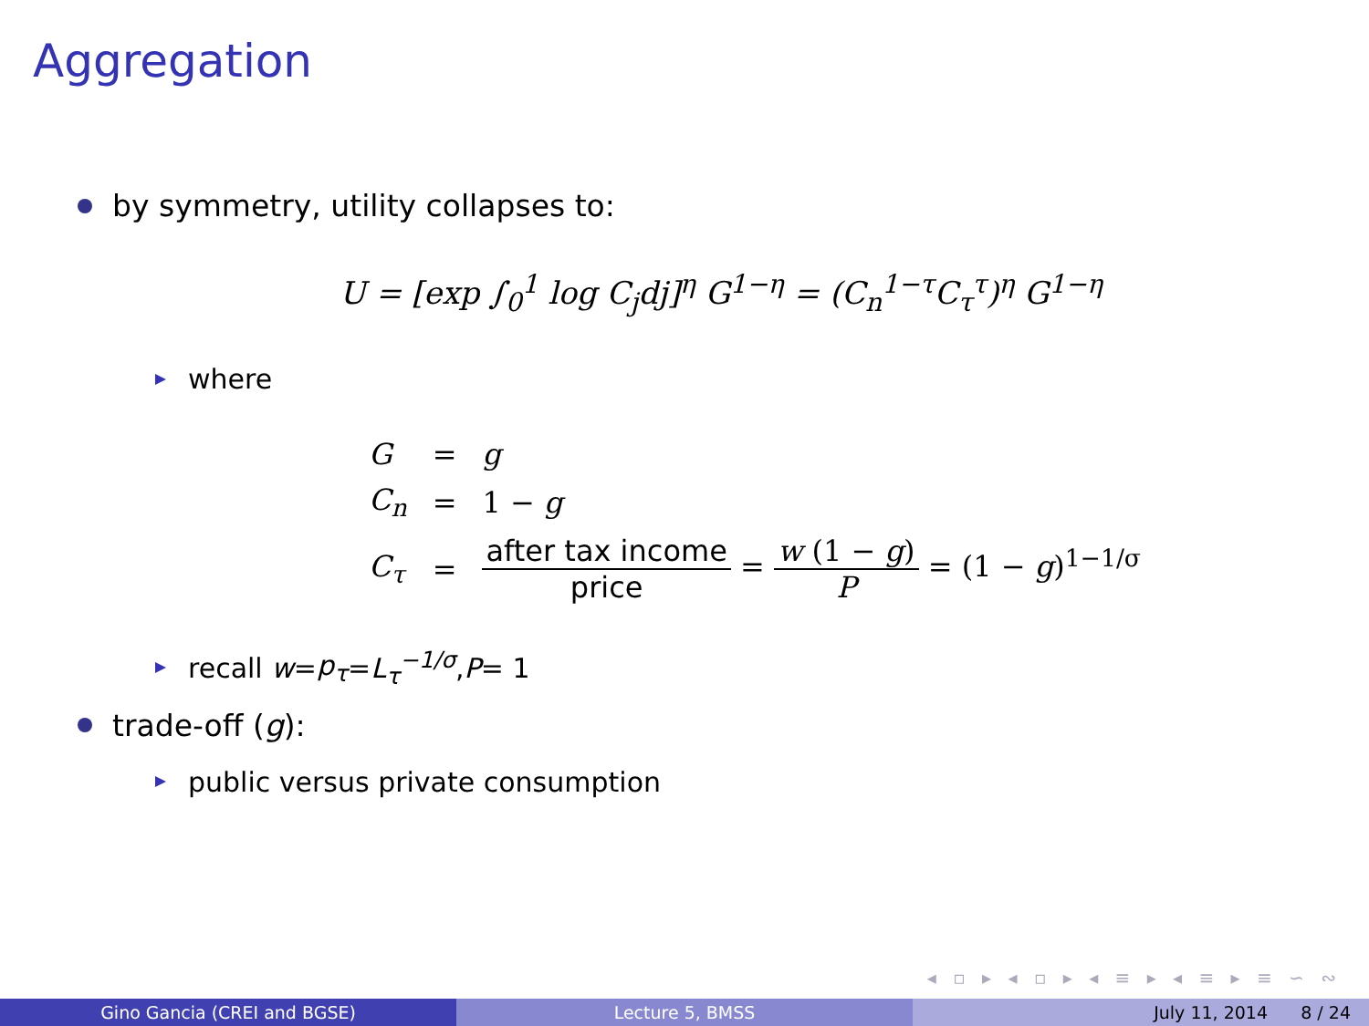Aggregation
by symmetry, utility collapses to:
U = [exp ∫<sub>0</sub><sup>1</sup> log C<sub>j</sub>dj]<sup>η</sup> G<sup>1−η</sup> = (C<sub>n</sub><sup>1−τ</sup>C<sub>τ</sub><sup>τ</sup>)<sup>η</sup> G<sup>1−η</sup>
where
| G | = | g |
| C<sub>n</sub> | = | 1 − g |
| C<sub>τ</sub> | = | after tax income price = w (1 − g ) P = (1 − g )<sup>1−1/σ</sup> |
recall w = p<sub>τ</sub> = L<sub>τ</sub><sup>−1/σ</sup>, P = 1
trade-off (g):
public versus private consumption
◂ ▫ ▸ ◂ ▫ ▸ ◂ ≡ ▸ ◂ ≡ ▸ ≡ ∽ ∾
Gino Gancia (CREI and BGSE) Lecture 5, BMSS July 11, 2014 8 / 24